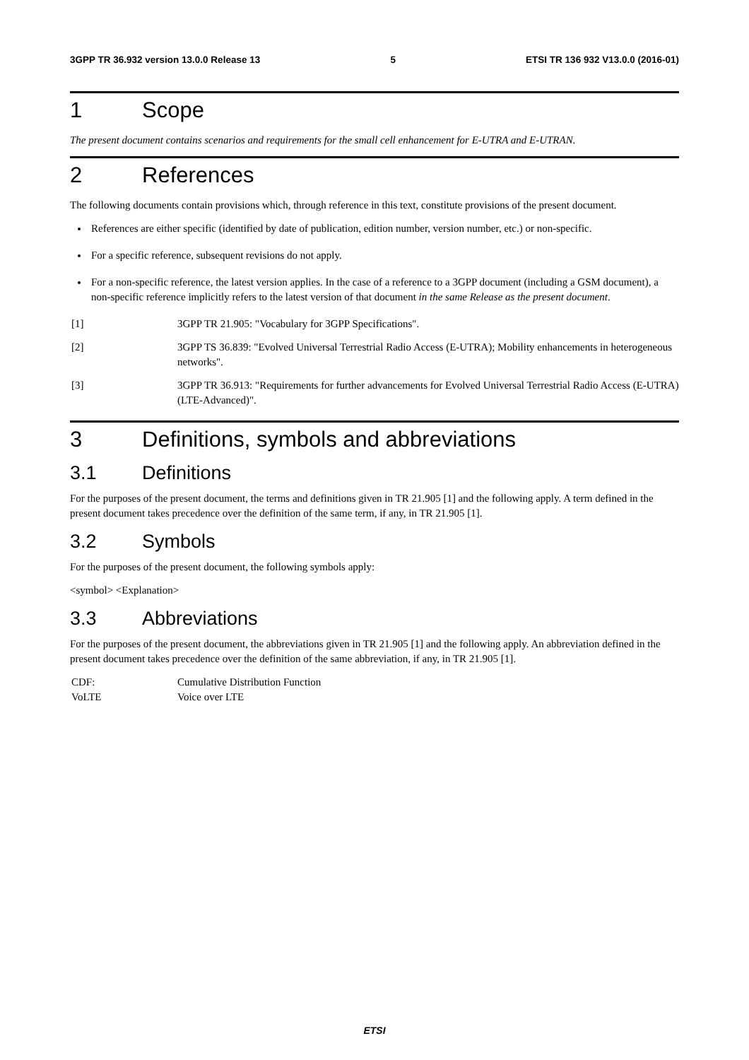3GPP TR 36.932 version 13.0.0 Release 13 5 ETSI TR 136 932 V13.0.0 (2016-01)
1 Scope
The present document contains scenarios and requirements for the small cell enhancement for E-UTRA and E-UTRAN.
2 References
The following documents contain provisions which, through reference in this text, constitute provisions of the present document.
References are either specific (identified by date of publication, edition number, version number, etc.) or non-specific.
For a specific reference, subsequent revisions do not apply.
For a non-specific reference, the latest version applies. In the case of a reference to a 3GPP document (including a GSM document), a non-specific reference implicitly refers to the latest version of that document in the same Release as the present document.
[1] 3GPP TR 21.905: "Vocabulary for 3GPP Specifications".
[2] 3GPP TS 36.839: "Evolved Universal Terrestrial Radio Access (E-UTRA); Mobility enhancements in heterogeneous networks".
[3] 3GPP TR 36.913: "Requirements for further advancements for Evolved Universal Terrestrial Radio Access (E-UTRA) (LTE-Advanced)".
3 Definitions, symbols and abbreviations
3.1 Definitions
For the purposes of the present document, the terms and definitions given in TR 21.905 [1] and the following apply. A term defined in the present document takes precedence over the definition of the same term, if any, in TR 21.905 [1].
3.2 Symbols
For the purposes of the present document, the following symbols apply:
<symbol> <Explanation>
3.3 Abbreviations
For the purposes of the present document, the abbreviations given in TR 21.905 [1] and the following apply. An abbreviation defined in the present document takes precedence over the definition of the same abbreviation, if any, in TR 21.905 [1].
CDF: Cumulative Distribution Function
VoLTE Voice over LTE
ETSI